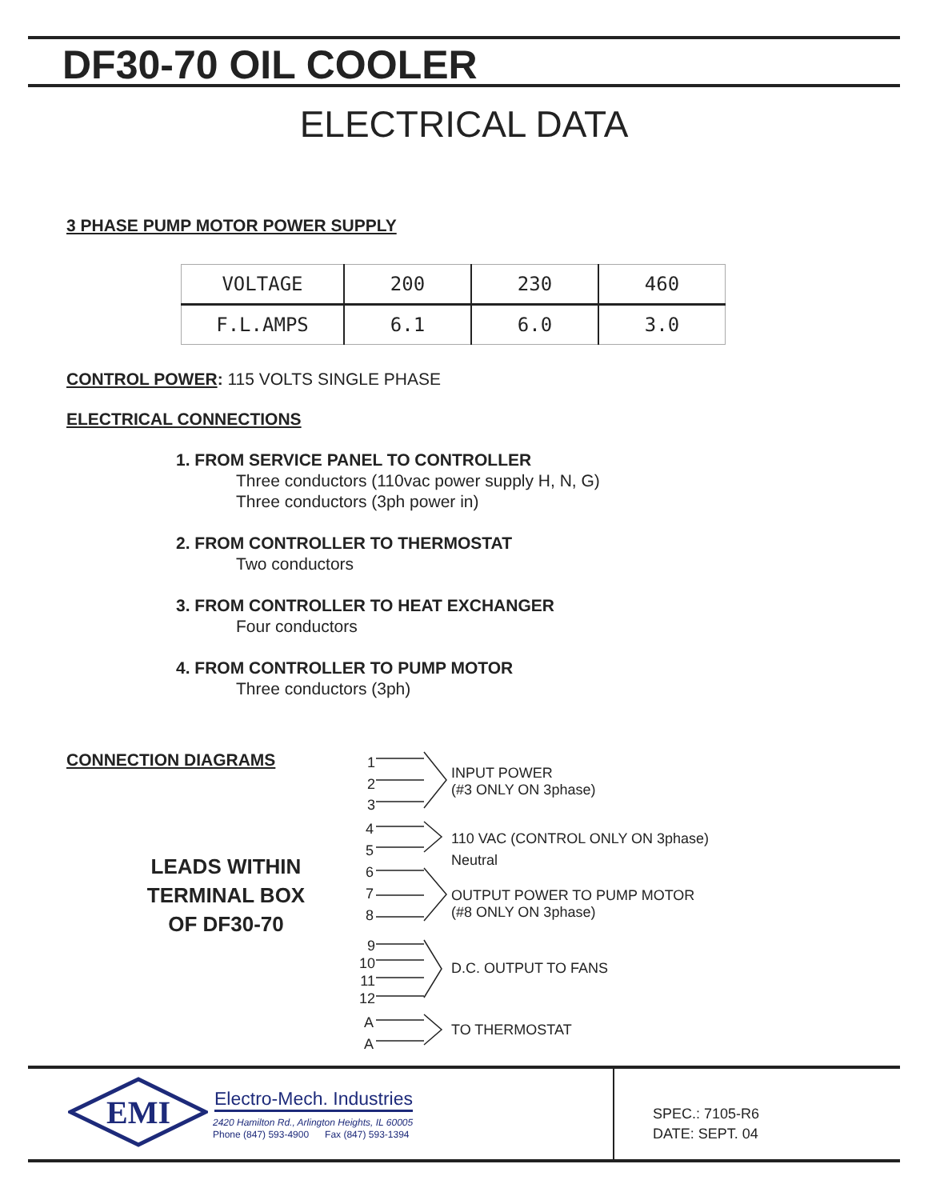DF30-70 OIL COOLER
ELECTRICAL DATA
3 PHASE PUMP MOTOR POWER SUPPLY
| VOLTAGE | 200 | 230 | 460 |
| F.L.AMPS | 6.1 | 6.0 | 3.0 |
CONTROL POWER: 115 VOLTS SINGLE PHASE
ELECTRICAL CONNECTIONS
1. FROM SERVICE PANEL TO CONTROLLER
Three conductors (110vac power supply H, N, G)
Three conductors (3ph power in)
2. FROM CONTROLLER TO THERMOSTAT
Two conductors
3. FROM CONTROLLER TO HEAT EXCHANGER
Four conductors
4. FROM CONTROLLER TO PUMP MOTOR
Three conductors (3ph)
CONNECTION DIAGRAMS
LEADS WITHIN
TERMINAL BOX
OF DF30-70
1
2
3
4
5
6
7
8
9
10
11
12
A
A
INPUT POWER
(#3 ONLY ON 3phase)
110 VAC (CONTROL ONLY ON 3phase)
Neutral
OUTPUT POWER TO PUMP MOTOR
(#8 ONLY ON 3phase)
D.C. OUTPUT TO FANS
TO THERMOSTAT
EMI
Electro-Mech. Industries
2420 Hamilton Rd., Arlington Heights, IL 60005
Phone (847) 593-4900 Fax (847) 593-1394
SPEC.: 7105-R6
DATE: SEPT. 04